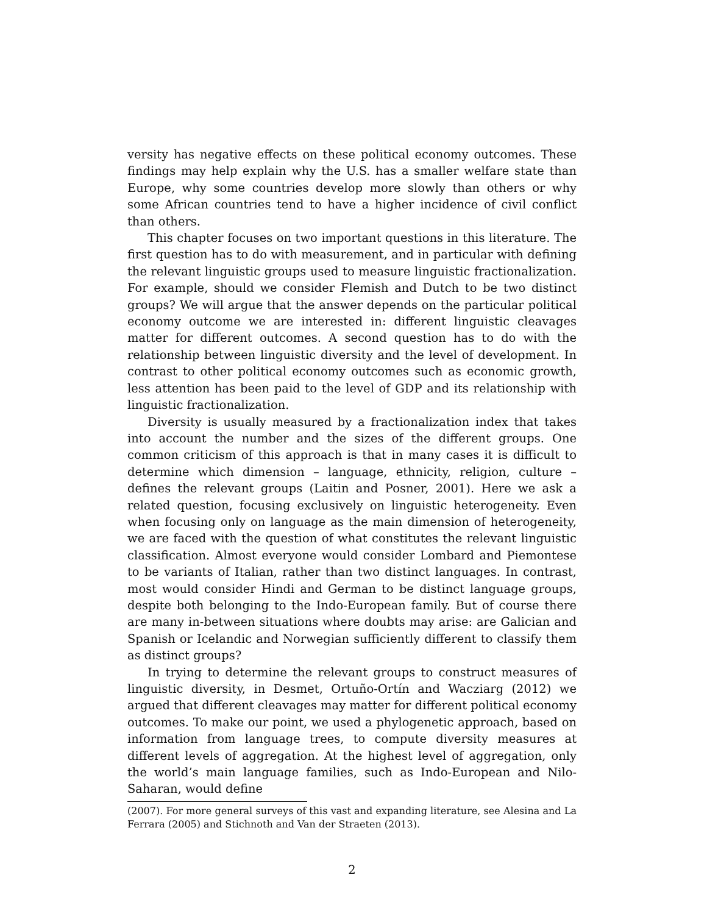versity has negative effects on these political economy outcomes. These findings may help explain why the U.S. has a smaller welfare state than Europe, why some countries develop more slowly than others or why some African countries tend to have a higher incidence of civil conflict than others.
This chapter focuses on two important questions in this literature. The first question has to do with measurement, and in particular with defining the relevant linguistic groups used to measure linguistic fractionalization. For example, should we consider Flemish and Dutch to be two distinct groups? We will argue that the answer depends on the particular political economy outcome we are interested in: different linguistic cleavages matter for different outcomes. A second question has to do with the relationship between linguistic diversity and the level of development. In contrast to other political economy outcomes such as economic growth, less attention has been paid to the level of GDP and its relationship with linguistic fractionalization.
Diversity is usually measured by a fractionalization index that takes into account the number and the sizes of the different groups. One common criticism of this approach is that in many cases it is difficult to determine which dimension – language, ethnicity, religion, culture – defines the relevant groups (Laitin and Posner, 2001). Here we ask a related question, focusing exclusively on linguistic heterogeneity. Even when focusing only on language as the main dimension of heterogeneity, we are faced with the question of what constitutes the relevant linguistic classification. Almost everyone would consider Lombard and Piemontese to be variants of Italian, rather than two distinct languages. In contrast, most would consider Hindi and German to be distinct language groups, despite both belonging to the Indo-European family. But of course there are many in-between situations where doubts may arise: are Galician and Spanish or Icelandic and Norwegian sufficiently different to classify them as distinct groups?
In trying to determine the relevant groups to construct measures of linguistic diversity, in Desmet, Ortuño-Ortín and Wacziarg (2012) we argued that different cleavages may matter for different political economy outcomes. To make our point, we used a phylogenetic approach, based on information from language trees, to compute diversity measures at different levels of aggregation. At the highest level of aggregation, only the world’s main language families, such as Indo-European and Nilo-Saharan, would define
(2007). For more general surveys of this vast and expanding literature, see Alesina and La Ferrara (2005) and Stichnoth and Van der Straeten (2013).
2